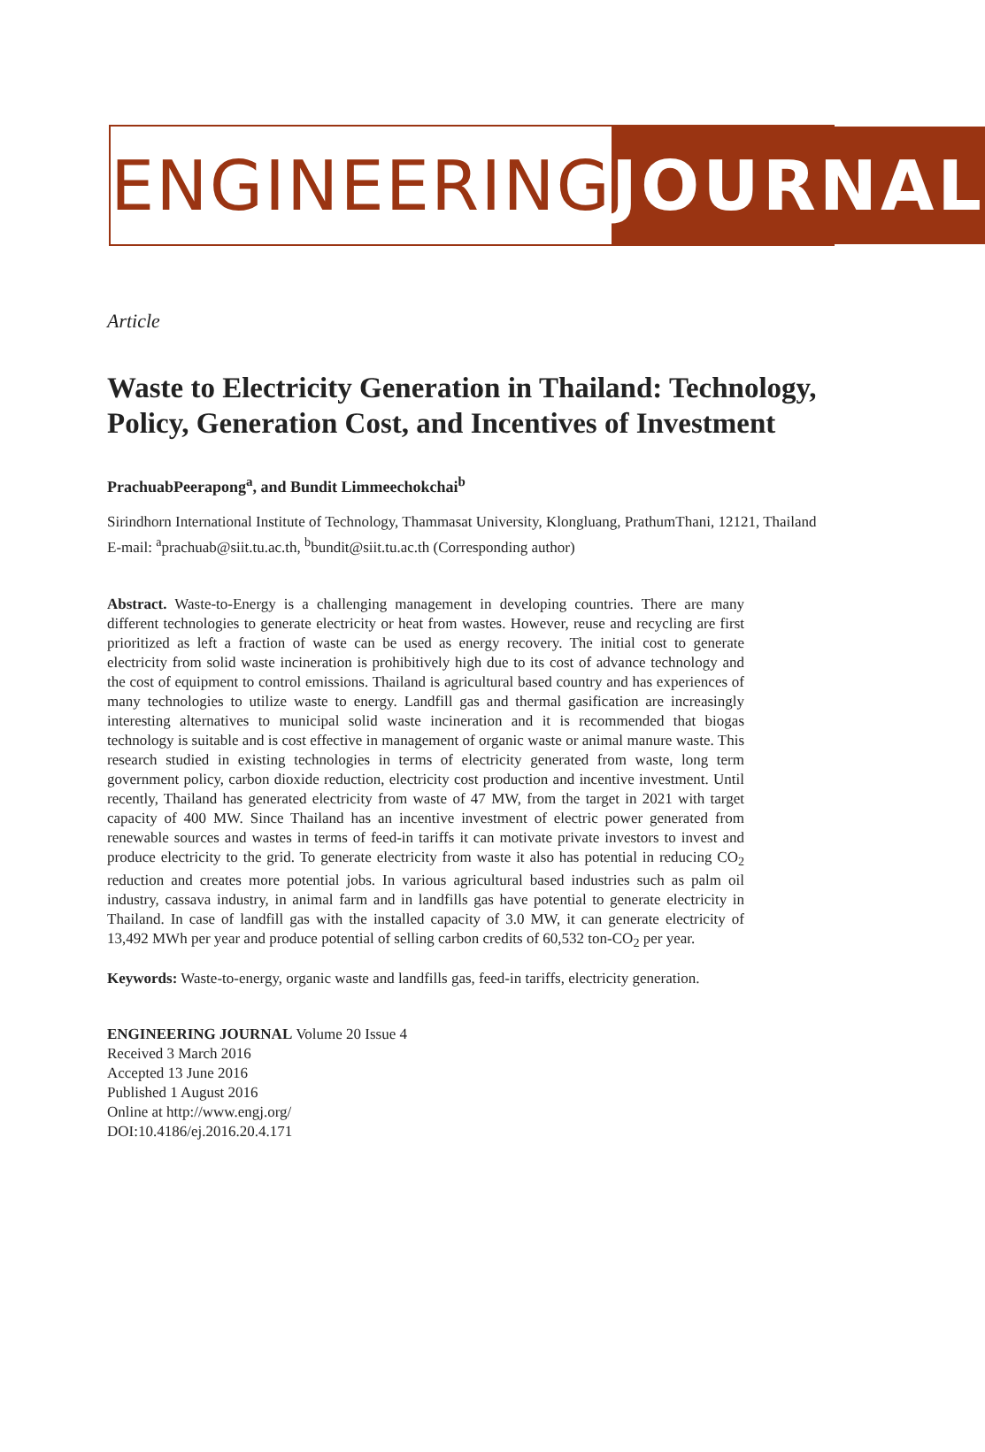ENGINEERING JOURNAL
Article
Waste to Electricity Generation in Thailand: Technology, Policy, Generation Cost, and Incentives of Investment
PrachuabPeerapong<sup>a</sup>, and Bundit Limmeechokchai<sup>b</sup>
Sirindhorn International Institute of Technology, Thammasat University, Klongluang, PrathumThani, 12121, Thailand
E-mail: <sup>a</sup>prachuab@siit.tu.ac.th, <sup>b</sup>bundit@siit.tu.ac.th (Corresponding author)
Abstract. Waste-to-Energy is a challenging management in developing countries. There are many different technologies to generate electricity or heat from wastes. However, reuse and recycling are first prioritized as left a fraction of waste can be used as energy recovery. The initial cost to generate electricity from solid waste incineration is prohibitively high due to its cost of advance technology and the cost of equipment to control emissions. Thailand is agricultural based country and has experiences of many technologies to utilize waste to energy. Landfill gas and thermal gasification are increasingly interesting alternatives to municipal solid waste incineration and it is recommended that biogas technology is suitable and is cost effective in management of organic waste or animal manure waste. This research studied in existing technologies in terms of electricity generated from waste, long term government policy, carbon dioxide reduction, electricity cost production and incentive investment. Until recently, Thailand has generated electricity from waste of 47 MW, from the target in 2021 with target capacity of 400 MW. Since Thailand has an incentive investment of electric power generated from renewable sources and wastes in terms of feed-in tariffs it can motivate private investors to invest and produce electricity to the grid. To generate electricity from waste it also has potential in reducing CO<sub>2</sub> reduction and creates more potential jobs. In various agricultural based industries such as palm oil industry, cassava industry, in animal farm and in landfills gas have potential to generate electricity in Thailand. In case of landfill gas with the installed capacity of 3.0 MW, it can generate electricity of 13,492 MWh per year and produce potential of selling carbon credits of 60,532 ton-CO<sub>2</sub> per year.
Keywords: Waste-to-energy, organic waste and landfills gas, feed-in tariffs, electricity generation.
ENGINEERING JOURNAL Volume 20 Issue 4
Received 3 March 2016
Accepted 13 June 2016
Published 1 August 2016
Online at http://www.engj.org/
DOI:10.4186/ej.2016.20.4.171